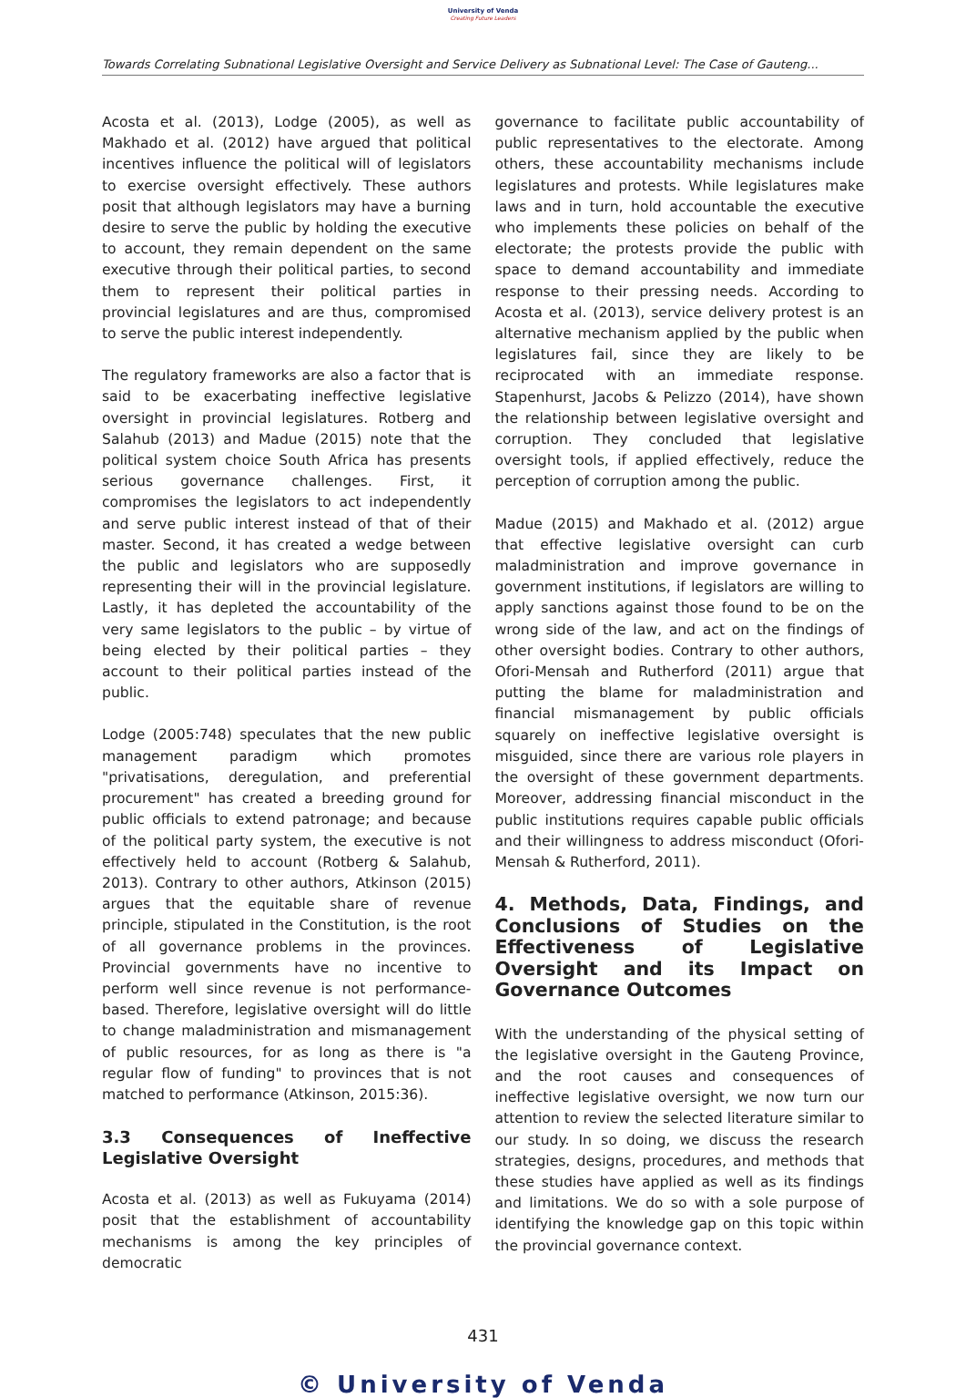University of Venda
Creating Future Leaders
Towards Correlating Subnational Legislative Oversight and Service Delivery as Subnational Level: The Case of Gauteng...
Acosta et al. (2013), Lodge (2005), as well as Makhado et al. (2012) have argued that political incentives influence the political will of legislators to exercise oversight effectively. These authors posit that although legislators may have a burning desire to serve the public by holding the executive to account, they remain dependent on the same executive through their political parties, to second them to represent their political parties in provincial legislatures and are thus, compromised to serve the public interest independently.
The regulatory frameworks are also a factor that is said to be exacerbating ineffective legislative oversight in provincial legislatures. Rotberg and Salahub (2013) and Madue (2015) note that the political system choice South Africa has presents serious governance challenges. First, it compromises the legislators to act independently and serve public interest instead of that of their master. Second, it has created a wedge between the public and legislators who are supposedly representing their will in the provincial legislature. Lastly, it has depleted the accountability of the very same legislators to the public – by virtue of being elected by their political parties – they account to their political parties instead of the public.
Lodge (2005:748) speculates that the new public management paradigm which promotes "privatisations, deregulation, and preferential procurement" has created a breeding ground for public officials to extend patronage; and because of the political party system, the executive is not effectively held to account (Rotberg & Salahub, 2013). Contrary to other authors, Atkinson (2015) argues that the equitable share of revenue principle, stipulated in the Constitution, is the root of all governance problems in the provinces. Provincial governments have no incentive to perform well since revenue is not performance-based. Therefore, legislative oversight will do little to change maladministration and mismanagement of public resources, for as long as there is "a regular flow of funding" to provinces that is not matched to performance (Atkinson, 2015:36).
3.3 Consequences of Ineffective Legislative Oversight
Acosta et al. (2013) as well as Fukuyama (2014) posit that the establishment of accountability mechanisms is among the key principles of democratic
governance to facilitate public accountability of public representatives to the electorate. Among others, these accountability mechanisms include legislatures and protests. While legislatures make laws and in turn, hold accountable the executive who implements these policies on behalf of the electorate; the protests provide the public with space to demand accountability and immediate response to their pressing needs. According to Acosta et al. (2013), service delivery protest is an alternative mechanism applied by the public when legislatures fail, since they are likely to be reciprocated with an immediate response. Stapenhurst, Jacobs & Pelizzo (2014), have shown the relationship between legislative oversight and corruption. They concluded that legislative oversight tools, if applied effectively, reduce the perception of corruption among the public.
Madue (2015) and Makhado et al. (2012) argue that effective legislative oversight can curb maladministration and improve governance in government institutions, if legislators are willing to apply sanctions against those found to be on the wrong side of the law, and act on the findings of other oversight bodies. Contrary to other authors, Ofori-Mensah and Rutherford (2011) argue that putting the blame for maladministration and financial mismanagement by public officials squarely on ineffective legislative oversight is misguided, since there are various role players in the oversight of these government departments. Moreover, addressing financial misconduct in the public institutions requires capable public officials and their willingness to address misconduct (Ofori-Mensah & Rutherford, 2011).
4. Methods, Data, Findings, and Conclusions of Studies on the Effectiveness of Legislative Oversight and its Impact on Governance Outcomes
With the understanding of the physical setting of the legislative oversight in the Gauteng Province, and the root causes and consequences of ineffective legislative oversight, we now turn our attention to review the selected literature similar to our study. In so doing, we discuss the research strategies, designs, procedures, and methods that these studies have applied as well as its findings and limitations. We do so with a sole purpose of identifying the knowledge gap on this topic within the provincial governance context.
431
© University of Venda